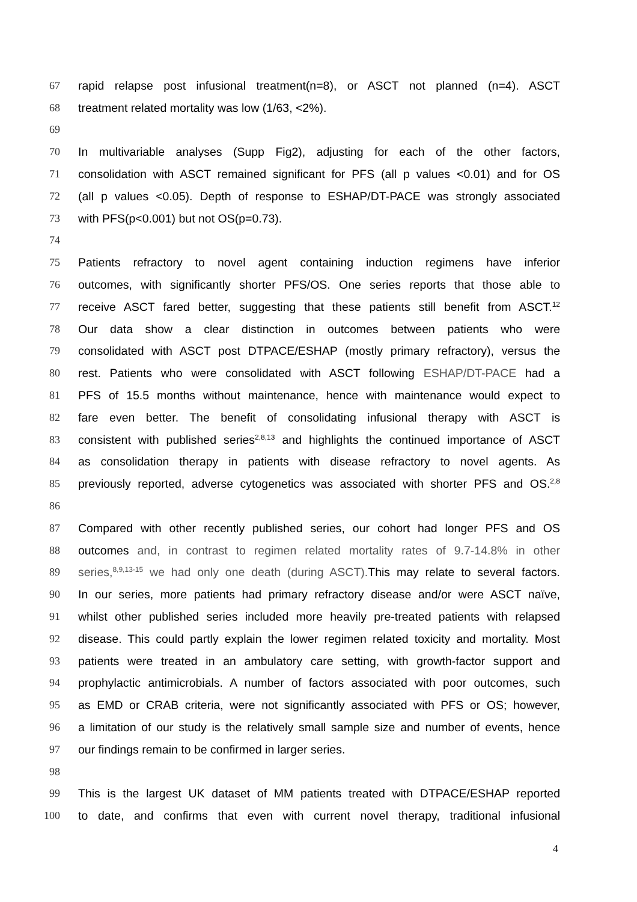67 rapid relapse post infusional treatment(n=8), or ASCT not planned (n=4). ASCT
68 treatment related mortality was low (1/63, <2%).
69
70 In multivariable analyses (Supp Fig2), adjusting for each of the other factors,
71 consolidation with ASCT remained significant for PFS (all p values <0.01) and for OS
72 (all p values <0.05). Depth of response to ESHAP/DT-PACE was strongly associated
73 with PFS(p<0.001) but not OS(p=0.73).
74
75 Patients refractory to novel agent containing induction regimens have inferior
76 outcomes, with significantly shorter PFS/OS. One series reports that those able to
77 receive ASCT fared better, suggesting that these patients still benefit from ASCT.<sup>12</sup>
78 Our data show a clear distinction in outcomes between patients who were
79 consolidated with ASCT post DTPACE/ESHAP (mostly primary refractory), versus the
80 rest. Patients who were consolidated with ASCT following ESHAP/DT-PACE had a
81 PFS of 15.5 months without maintenance, hence with maintenance would expect to
82 fare even better. The benefit of consolidating infusional therapy with ASCT is
83 consistent with published series<sup>2,8,13</sup> and highlights the continued importance of ASCT
84 as consolidation therapy in patients with disease refractory to novel agents. As
85 previously reported, adverse cytogenetics was associated with shorter PFS and OS.<sup>2,8</sup>
86
87 Compared with other recently published series, our cohort had longer PFS and OS
88 outcomes and, in contrast to regimen related mortality rates of 9.7-14.8% in other
89 series,<sup>8,9,13-15</sup> we had only one death (during ASCT). This may relate to several factors.
90 In our series, more patients had primary refractory disease and/or were ASCT naïve,
91 whilst other published series included more heavily pre-treated patients with relapsed
92 disease. This could partly explain the lower regimen related toxicity and mortality. Most
93 patients were treated in an ambulatory care setting, with growth-factor support and
94 prophylactic antimicrobials. A number of factors associated with poor outcomes, such
95 as EMD or CRAB criteria, were not significantly associated with PFS or OS; however,
96 a limitation of our study is the relatively small sample size and number of events, hence
97 our findings remain to be confirmed in larger series.
98
99 This is the largest UK dataset of MM patients treated with DTPACE/ESHAP reported
100 to date, and confirms that even with current novel therapy, traditional infusional
4